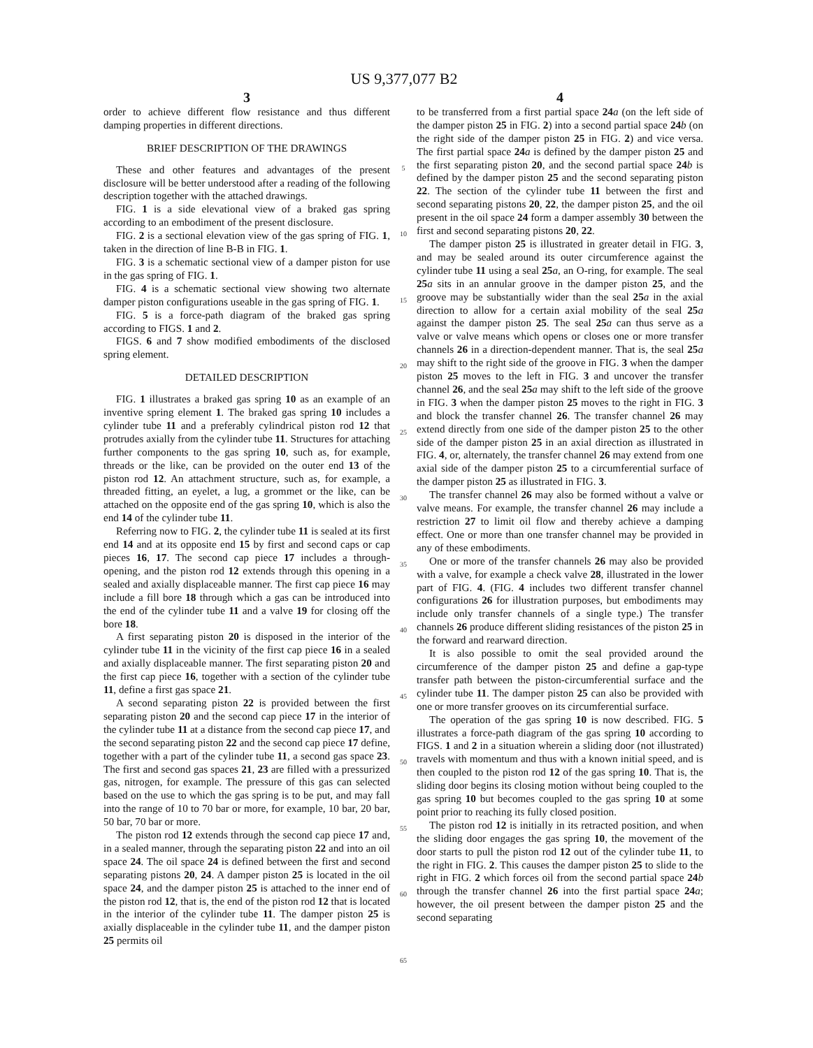US 9,377,077 B2
3
order to achieve different flow resistance and thus different damping properties in different directions.
BRIEF DESCRIPTION OF THE DRAWINGS
These and other features and advantages of the present disclosure will be better understood after a reading of the following description together with the attached drawings.
FIG. 1 is a side elevational view of a braked gas spring according to an embodiment of the present disclosure.
FIG. 2 is a sectional elevation view of the gas spring of FIG. 1, taken in the direction of line B-B in FIG. 1.
FIG. 3 is a schematic sectional view of a damper piston for use in the gas spring of FIG. 1.
FIG. 4 is a schematic sectional view showing two alternate damper piston configurations useable in the gas spring of FIG. 1.
FIG. 5 is a force-path diagram of the braked gas spring according to FIGS. 1 and 2.
FIGS. 6 and 7 show modified embodiments of the disclosed spring element.
DETAILED DESCRIPTION
FIG. 1 illustrates a braked gas spring 10 as an example of an inventive spring element 1. The braked gas spring 10 includes a cylinder tube 11 and a preferably cylindrical piston rod 12 that protrudes axially from the cylinder tube 11. Structures for attaching further components to the gas spring 10, such as, for example, threads or the like, can be provided on the outer end 13 of the piston rod 12. An attachment structure, such as, for example, a threaded fitting, an eyelet, a lug, a grommet or the like, can be attached on the opposite end of the gas spring 10, which is also the end 14 of the cylinder tube 11.
Referring now to FIG. 2, the cylinder tube 11 is sealed at its first end 14 and at its opposite end 15 by first and second caps or cap pieces 16, 17. The second cap piece 17 includes a through-opening, and the piston rod 12 extends through this opening in a sealed and axially displaceable manner. The first cap piece 16 may include a fill bore 18 through which a gas can be introduced into the end of the cylinder tube 11 and a valve 19 for closing off the bore 18.
A first separating piston 20 is disposed in the interior of the cylinder tube 11 in the vicinity of the first cap piece 16 in a sealed and axially displaceable manner. The first separating piston 20 and the first cap piece 16, together with a section of the cylinder tube 11, define a first gas space 21.
A second separating piston 22 is provided between the first separating piston 20 and the second cap piece 17 in the interior of the cylinder tube 11 at a distance from the second cap piece 17, and the second separating piston 22 and the second cap piece 17 define, together with a part of the cylinder tube 11, a second gas space 23. The first and second gas spaces 21, 23 are filled with a pressurized gas, nitrogen, for example. The pressure of this gas can selected based on the use to which the gas spring is to be put, and may fall into the range of 10 to 70 bar or more, for example, 10 bar, 20 bar, 50 bar, 70 bar or more.
The piston rod 12 extends through the second cap piece 17 and, in a sealed manner, through the separating piston 22 and into an oil space 24. The oil space 24 is defined between the first and second separating pistons 20, 24. A damper piston 25 is located in the oil space 24, and the damper piston 25 is attached to the inner end of the piston rod 12, that is, the end of the piston rod 12 that is located in the interior of the cylinder tube 11. The damper piston 25 is axially displaceable in the cylinder tube 11, and the damper piston 25 permits oil
5
10
15
20
25
30
35
40
45
50
55
60
65
4
to be transferred from a first partial space 24 a (on the left side of the damper piston 25 in FIG. 2) into a second partial space 24 b (on the right side of the damper piston 25 in FIG. 2) and vice versa. The first partial space 24 a is defined by the damper piston 25 and the first separating piston 20, and the second partial space 24 b is defined by the damper piston 25 and the second separating piston 22. The section of the cylinder tube 11 between the first and second separating pistons 20, 22, the damper piston 25, and the oil present in the oil space 24 form a damper assembly 30 between the first and second separating pistons 20, 22.
The damper piston 25 is illustrated in greater detail in FIG. 3, and may be sealed around its outer circumference against the cylinder tube 11 using a seal 25 a, an O-ring, for example. The seal 25 a sits in an annular groove in the damper piston 25, and the groove may be substantially wider than the seal 25 a in the axial direction to allow for a certain axial mobility of the seal 25 a against the damper piston 25. The seal 25 a can thus serve as a valve or valve means which opens or closes one or more transfer channels 26 in a direction-dependent manner. That is, the seal 25 a may shift to the right side of the groove in FIG. 3 when the damper piston 25 moves to the left in FIG. 3 and uncover the transfer channel 26, and the seal 25 a may shift to the left side of the groove in FIG. 3 when the damper piston 25 moves to the right in FIG. 3 and block the transfer channel 26. The transfer channel 26 may extend directly from one side of the damper piston 25 to the other side of the damper piston 25 in an axial direction as illustrated in FIG. 4, or, alternately, the transfer channel 26 may extend from one axial side of the damper piston 25 to a circumferential surface of the damper piston 25 as illustrated in FIG. 3.
The transfer channel 26 may also be formed without a valve or valve means. For example, the transfer channel 26 may include a restriction 27 to limit oil flow and thereby achieve a damping effect. One or more than one transfer channel may be provided in any of these embodiments.
One or more of the transfer channels 26 may also be provided with a valve, for example a check valve 28, illustrated in the lower part of FIG. 4. (FIG. 4 includes two different transfer channel configurations 26 for illustration purposes, but embodiments may include only transfer channels of a single type.) The transfer channels 26 produce different sliding resistances of the piston 25 in the forward and rearward direction.
It is also possible to omit the seal provided around the circumference of the damper piston 25 and define a gap-type transfer path between the piston-circumferential surface and the cylinder tube 11. The damper piston 25 can also be provided with one or more transfer grooves on its circumferential surface.
The operation of the gas spring 10 is now described. FIG. 5 illustrates a force-path diagram of the gas spring 10 according to FIGS. 1 and 2 in a situation wherein a sliding door (not illustrated) travels with momentum and thus with a known initial speed, and is then coupled to the piston rod 12 of the gas spring 10. That is, the sliding door begins its closing motion without being coupled to the gas spring 10 but becomes coupled to the gas spring 10 at some point prior to reaching its fully closed position.
The piston rod 12 is initially in its retracted position, and when the sliding door engages the gas spring 10, the movement of the door starts to pull the piston rod 12 out of the cylinder tube 11, to the right in FIG. 2. This causes the damper piston 25 to slide to the right in FIG. 2 which forces oil from the second partial space 24 b through the transfer channel 26 into the first partial space 24 a; however, the oil present between the damper piston 25 and the second separating